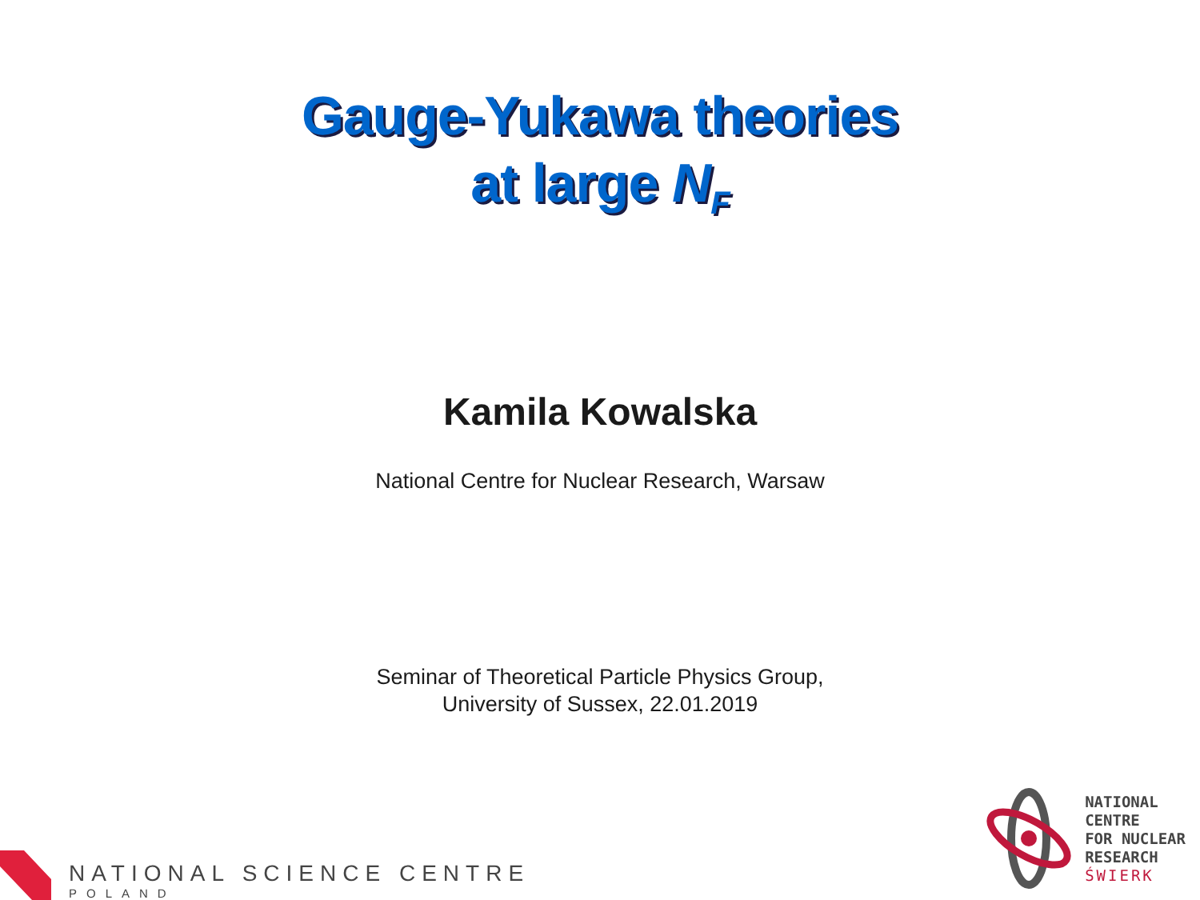Gauge-Yukawa theories
at large N<sub>F</sub>
Kamila Kowalska
National Centre for Nuclear Research, Warsaw
Seminar of Theoretical Particle Physics Group,
University of Sussex, 22.01.2019
NATIONAL SCIENCE CENTRE
POLAND
NATIONAL
CENTRE
FOR NUCLEAR
RESEARCH
ŚWIERK